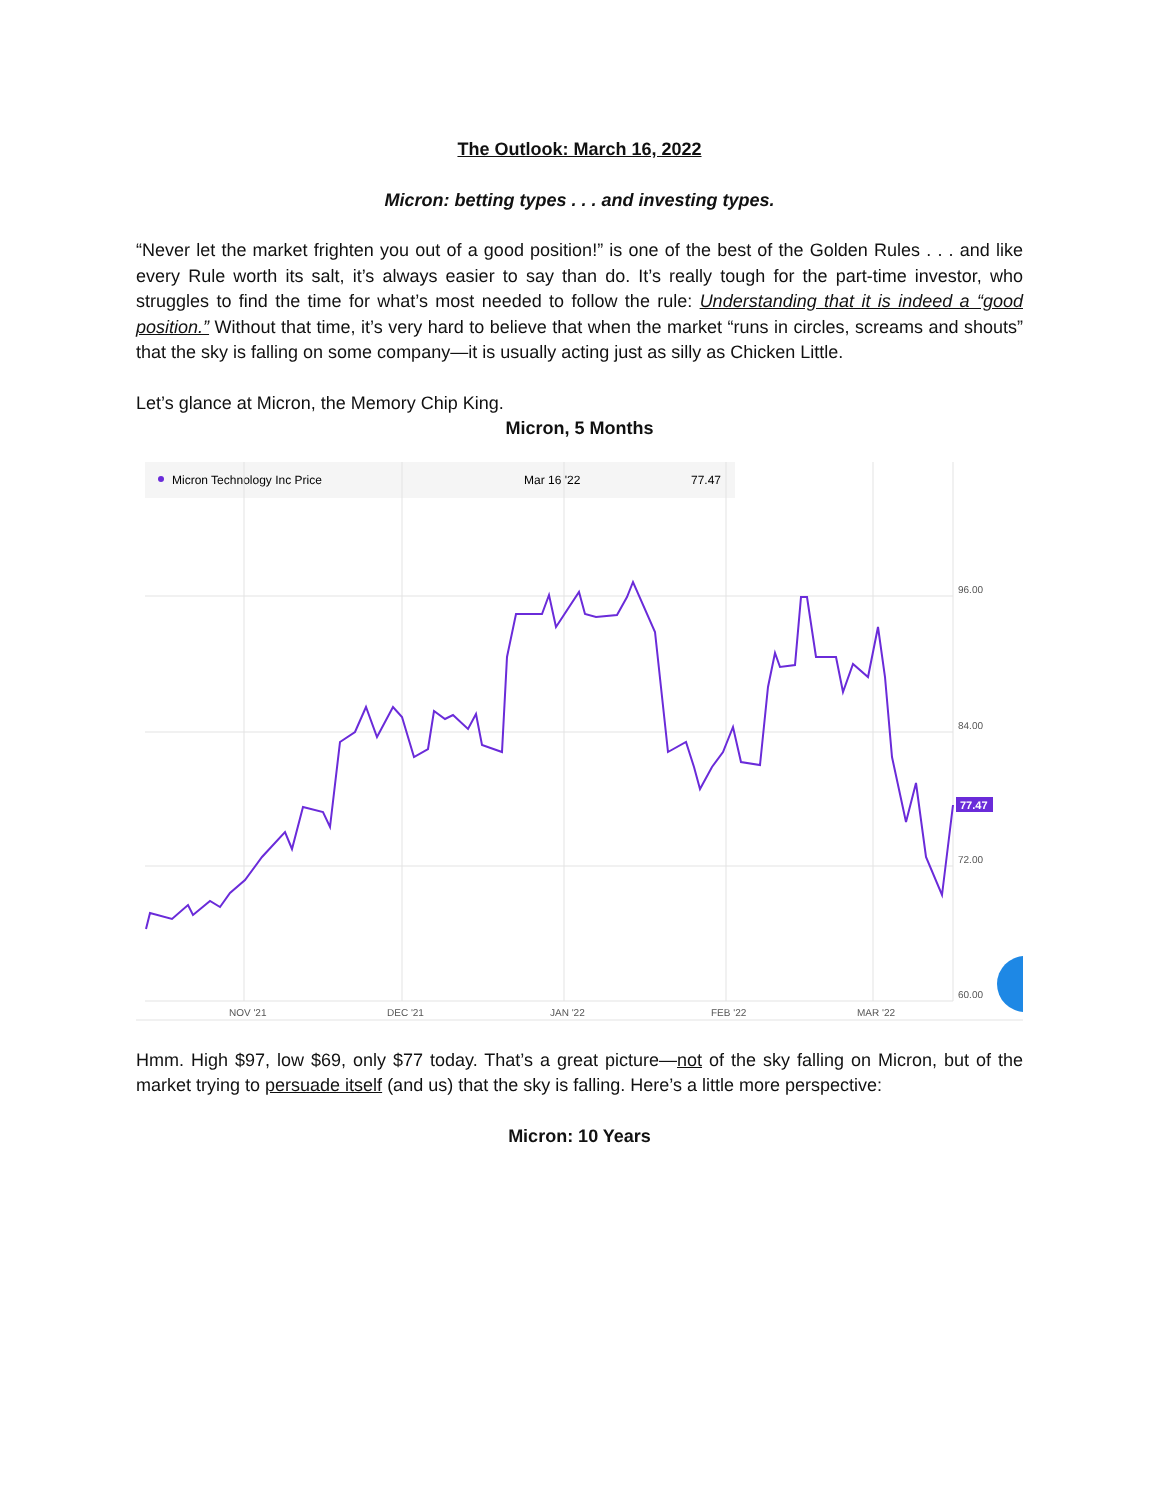The Outlook: March 16, 2022
Micron: betting types . . . and investing types.
“Never let the market frighten you out of a good position!” is one of the best of the Golden Rules . . . and like every Rule worth its salt, it’s always easier to say than do. It’s really tough for the part-time investor, who struggles to find the time for what’s most needed to follow the rule: Understanding that it is indeed a “good position.” Without that time, it’s very hard to believe that when the market “runs in circles, screams and shouts” that the sky is falling on some company—it is usually acting just as silly as Chicken Little.
Let’s glance at Micron, the Memory Chip King.
Micron, 5 Months
Micron Technology Inc Price
Mar 16 '22
77.47
77.47
96.00
84.00
72.00
60.00
NOV '21
DEC '21
JAN '22
FEB '22
MAR '22
Hmm. High $97, low $69, only $77 today. That’s a great picture—not of the sky falling on Micron, but of the market trying to persuade itself (and us) that the sky is falling. Here’s a little more perspective:
Micron: 10 Years